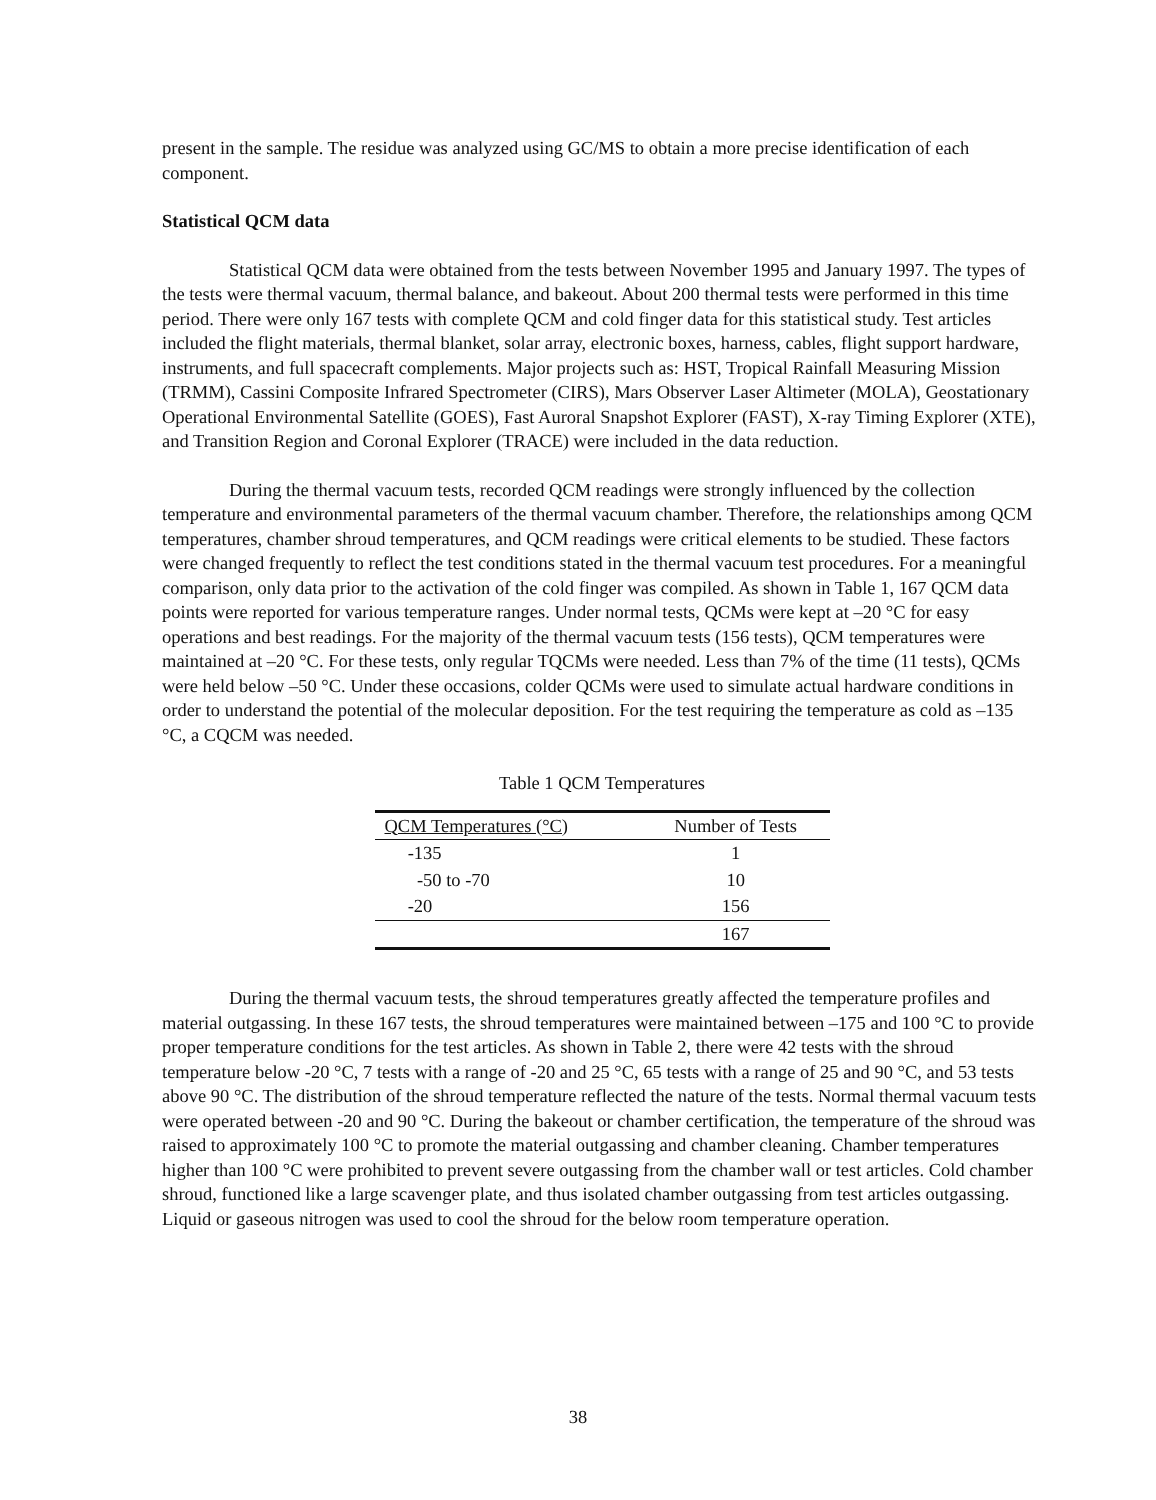present in the sample. The residue was analyzed using GC/MS to obtain a more precise identification of each component.
Statistical QCM data
Statistical QCM data were obtained from the tests between November 1995 and January 1997. The types of the tests were thermal vacuum, thermal balance, and bakeout. About 200 thermal tests were performed in this time period. There were only 167 tests with complete QCM and cold finger data for this statistical study. Test articles included the flight materials, thermal blanket, solar array, electronic boxes, harness, cables, flight support hardware, instruments, and full spacecraft complements. Major projects such as: HST, Tropical Rainfall Measuring Mission (TRMM), Cassini Composite Infrared Spectrometer (CIRS), Mars Observer Laser Altimeter (MOLA), Geostationary Operational Environmental Satellite (GOES), Fast Auroral Snapshot Explorer (FAST), X-ray Timing Explorer (XTE), and Transition Region and Coronal Explorer (TRACE) were included in the data reduction.
During the thermal vacuum tests, recorded QCM readings were strongly influenced by the collection temperature and environmental parameters of the thermal vacuum chamber. Therefore, the relationships among QCM temperatures, chamber shroud temperatures, and QCM readings were critical elements to be studied. These factors were changed frequently to reflect the test conditions stated in the thermal vacuum test procedures. For a meaningful comparison, only data prior to the activation of the cold finger was compiled. As shown in Table 1, 167 QCM data points were reported for various temperature ranges. Under normal tests, QCMs were kept at –20 °C for easy operations and best readings. For the majority of the thermal vacuum tests (156 tests), QCM temperatures were maintained at –20 °C. For these tests, only regular TQCMs were needed. Less than 7% of the time (11 tests), QCMs were held below –50 °C. Under these occasions, colder QCMs were used to simulate actual hardware conditions in order to understand the potential of the molecular deposition. For the test requiring the temperature as cold as –135 °C, a CQCM was needed.
Table 1 QCM Temperatures
| QCM Temperatures (°C) | Number of Tests |
| --- | --- |
| -135 | 1 |
| -50 to -70 | 10 |
| -20 | 156 |
| | 167 |
During the thermal vacuum tests, the shroud temperatures greatly affected the temperature profiles and material outgassing. In these 167 tests, the shroud temperatures were maintained between –175 and 100 °C to provide proper temperature conditions for the test articles. As shown in Table 2, there were 42 tests with the shroud temperature below -20 °C, 7 tests with a range of -20 and 25 °C, 65 tests with a range of 25 and 90 °C, and 53 tests above 90 °C. The distribution of the shroud temperature reflected the nature of the tests. Normal thermal vacuum tests were operated between -20 and 90 °C. During the bakeout or chamber certification, the temperature of the shroud was raised to approximately 100 °C to promote the material outgassing and chamber cleaning. Chamber temperatures higher than 100 °C were prohibited to prevent severe outgassing from the chamber wall or test articles. Cold chamber shroud, functioned like a large scavenger plate, and thus isolated chamber outgassing from test articles outgassing. Liquid or gaseous nitrogen was used to cool the shroud for the below room temperature operation.
38